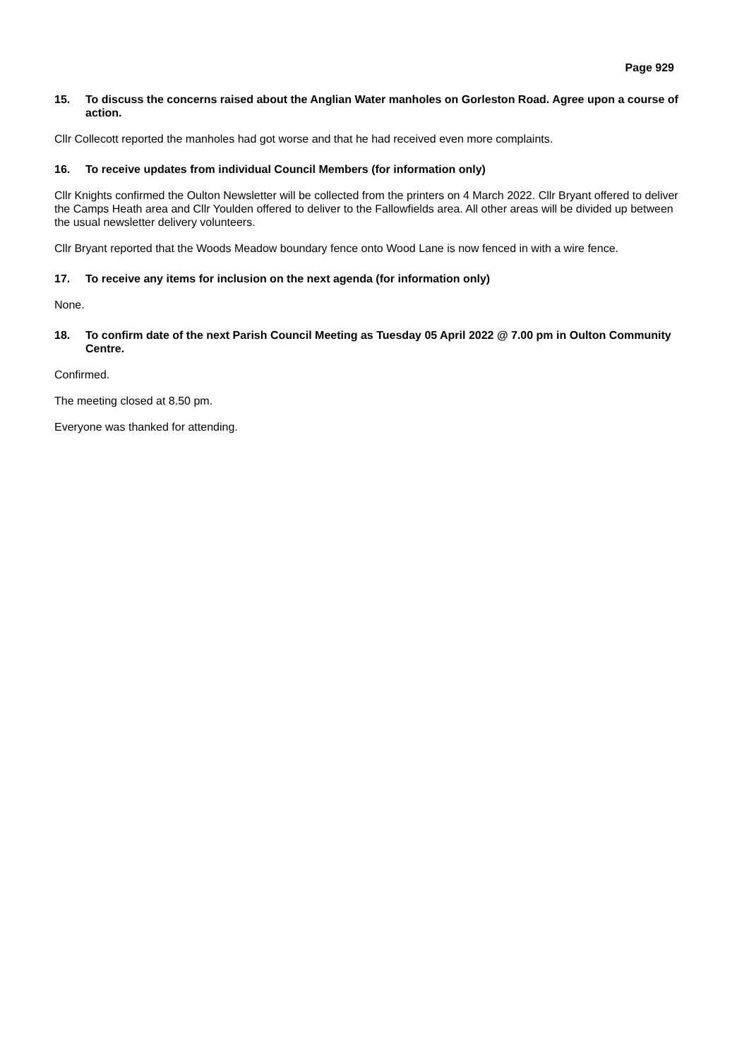Page 929
15. To discuss the concerns raised about the Anglian Water manholes on Gorleston Road. Agree upon a course of action.
Cllr Collecott reported the manholes had got worse and that he had received even more complaints.
16. To receive updates from individual Council Members (for information only)
Cllr Knights confirmed the Oulton Newsletter will be collected from the printers on 4 March 2022. Cllr Bryant offered to deliver the Camps Heath area and Cllr Youlden offered to deliver to the Fallowfields area. All other areas will be divided up between the usual newsletter delivery volunteers.
Cllr Bryant reported that the Woods Meadow boundary fence onto Wood Lane is now fenced in with a wire fence.
17. To receive any items for inclusion on the next agenda (for information only)
None.
18. To confirm date of the next Parish Council Meeting as Tuesday 05 April 2022 @ 7.00 pm in Oulton Community Centre.
Confirmed.
The meeting closed at 8.50 pm.
Everyone was thanked for attending.